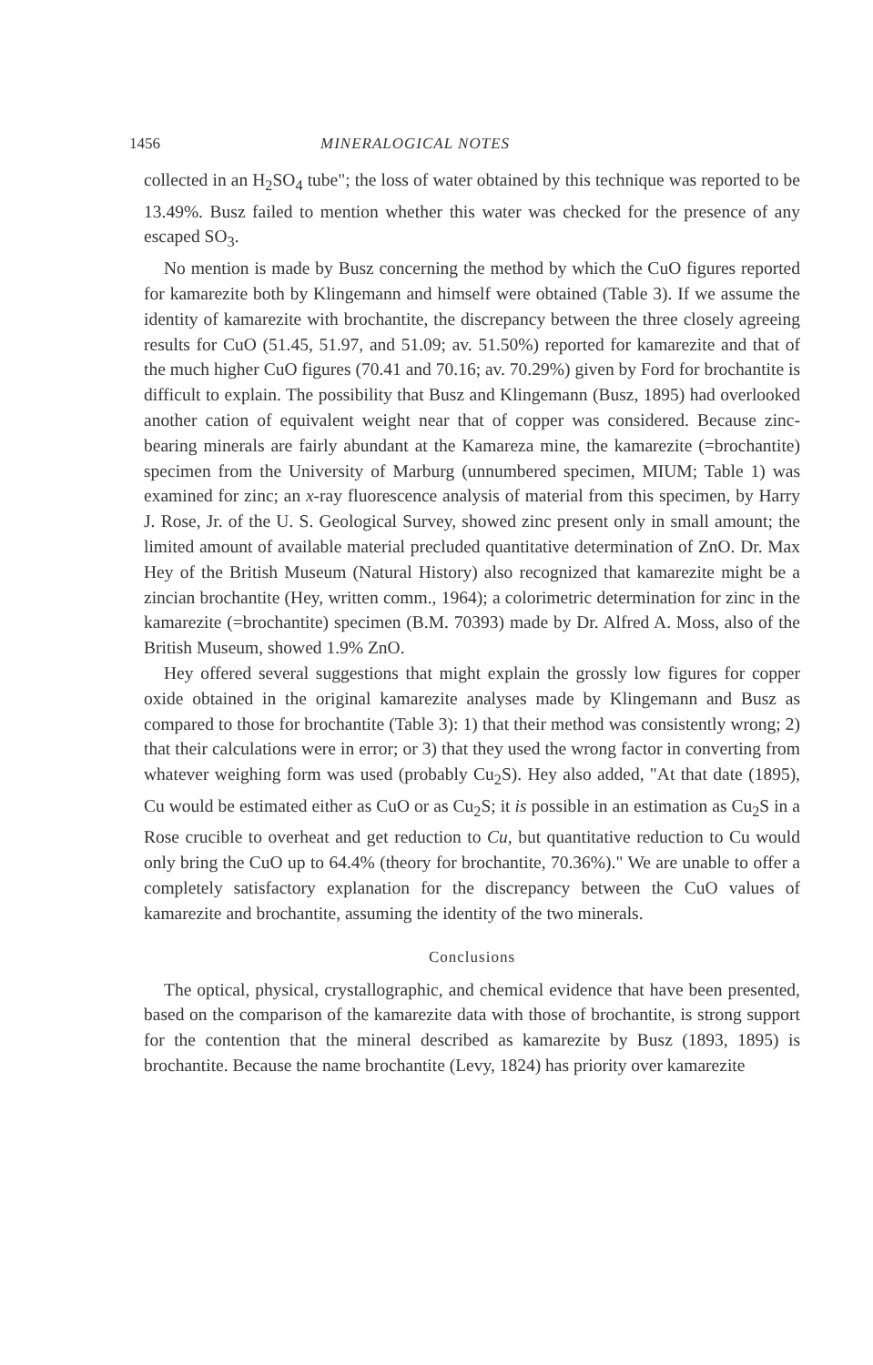1456 MINERALOGICAL NOTES
collected in an H<sub>2</sub>SO<sub>4</sub> tube"; the loss of water obtained by this technique was reported to be 13.49%. Busz failed to mention whether this water was checked for the presence of any escaped SO<sub>3</sub>.
No mention is made by Busz concerning the method by which the CuO figures reported for kamarezite both by Klingemann and himself were obtained (Table 3). If we assume the identity of kamarezite with brochantite, the discrepancy between the three closely agreeing results for CuO (51.45, 51.97, and 51.09; av. 51.50%) reported for kamarezite and that of the much higher CuO figures (70.41 and 70.16; av. 70.29%) given by Ford for brochantite is difficult to explain. The possibility that Busz and Klingemann (Busz, 1895) had overlooked another cation of equivalent weight near that of copper was considered. Because zinc-bearing minerals are fairly abundant at the Kamareza mine, the kamarezite (=brochantite) specimen from the University of Marburg (unnumbered specimen, MIUM; Table 1) was examined for zinc; an x-ray fluorescence analysis of material from this specimen, by Harry J. Rose, Jr. of the U. S. Geological Survey, showed zinc present only in small amount; the limited amount of available material precluded quantitative determination of ZnO. Dr. Max Hey of the British Museum (Natural History) also recognized that kamarezite might be a zincian brochantite (Hey, written comm., 1964); a colorimetric determination for zinc in the kamarezite (=brochantite) specimen (B.M. 70393) made by Dr. Alfred A. Moss, also of the British Museum, showed 1.9% ZnO.
Hey offered several suggestions that might explain the grossly low figures for copper oxide obtained in the original kamarezite analyses made by Klingemann and Busz as compared to those for brochantite (Table 3): 1) that their method was consistently wrong; 2) that their calculations were in error; or 3) that they used the wrong factor in converting from whatever weighing form was used (probably Cu<sub>2</sub>S). Hey also added, "At that date (1895), Cu would be estimated either as CuO or as Cu<sub>2</sub>S; it is possible in an estimation as Cu<sub>2</sub>S in a Rose crucible to overheat and get reduction to Cu, but quantitative reduction to Cu would only bring the CuO up to 64.4% (theory for brochantite, 70.36%)." We are unable to offer a completely satisfactory explanation for the discrepancy between the CuO values of kamarezite and brochantite, assuming the identity of the two minerals.
Conclusions
The optical, physical, crystallographic, and chemical evidence that have been presented, based on the comparison of the kamarezite data with those of brochantite, is strong support for the contention that the mineral described as kamarezite by Busz (1893, 1895) is brochantite. Because the name brochantite (Levy, 1824) has priority over kamarezite